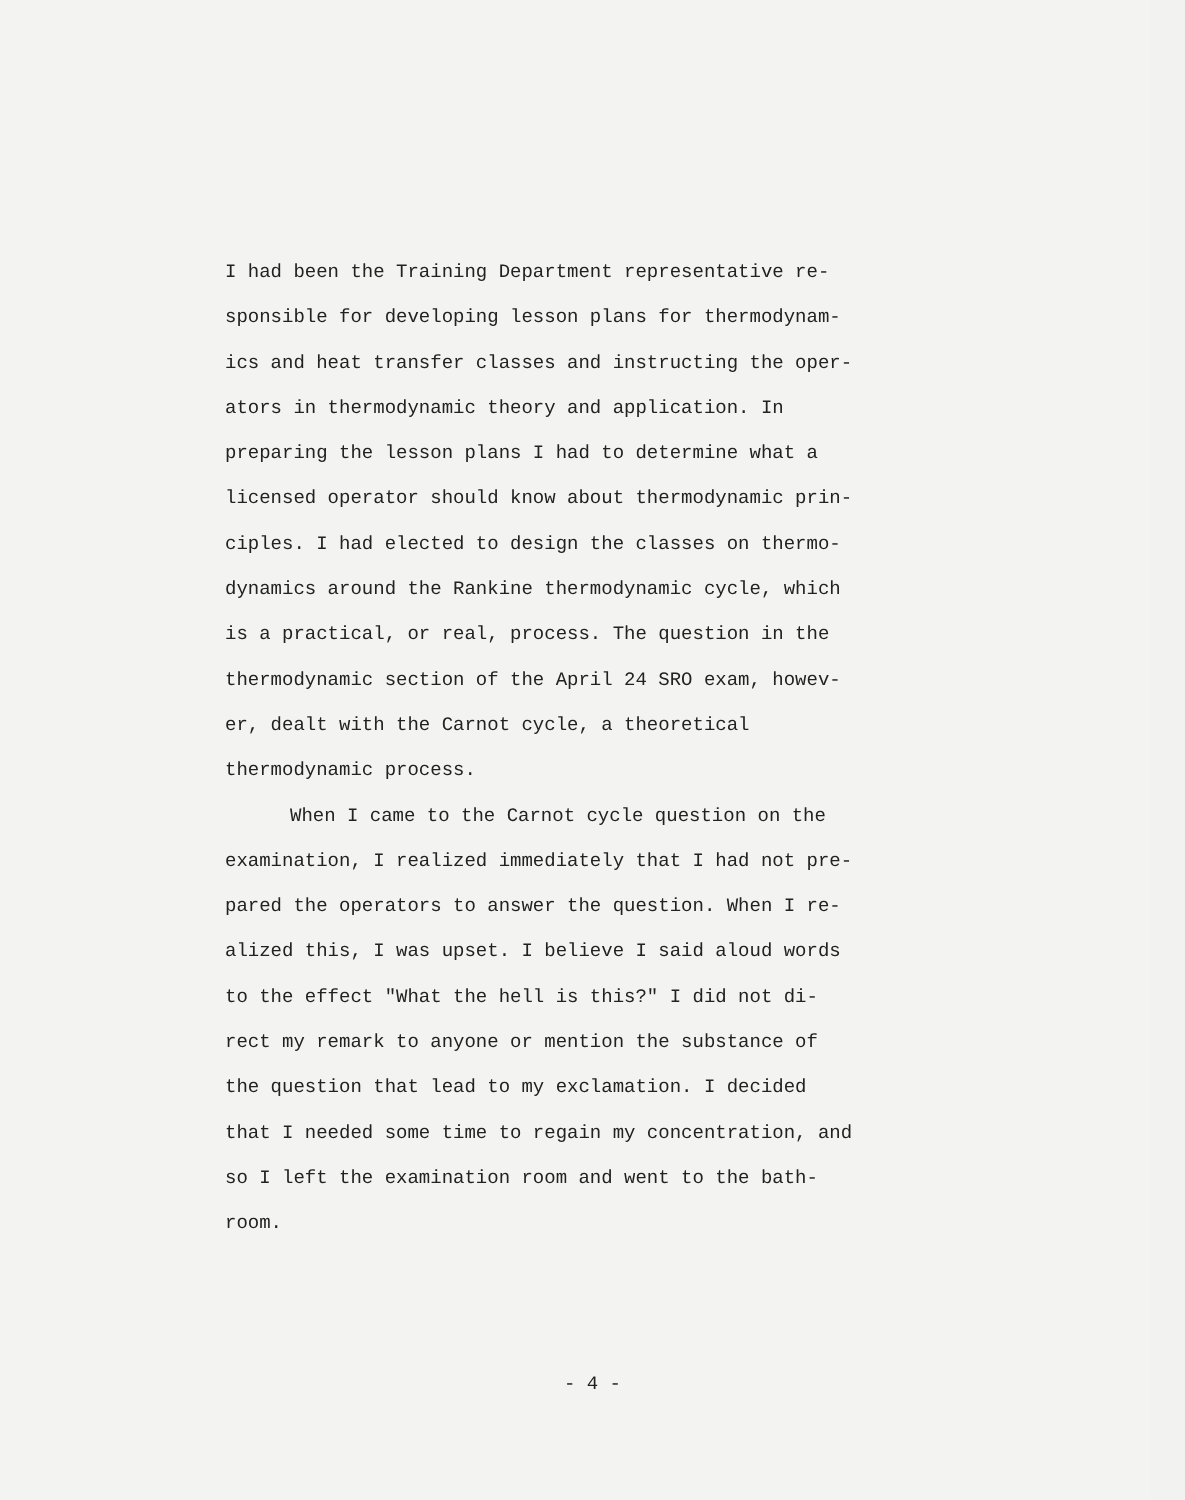I had been the Training Department representative re-
sponsible for developing lesson plans for thermodynam-
ics and heat transfer classes and instructing the oper-
ators in thermodynamic theory and application. In
preparing the lesson plans I had to determine what a
licensed operator should know about thermodynamic prin-
ciples. I had elected to design the classes on thermo-
dynamics around the Rankine thermodynamic cycle, which
is a practical, or real, process. The question in the
thermodynamic section of the April 24 SRO exam, howev-
er, dealt with the Carnot cycle, a theoretical
thermodynamic process.
When I came to the Carnot cycle question on the
examination, I realized immediately that I had not pre-
pared the operators to answer the question. When I re-
alized this, I was upset. I believe I said aloud words
to the effect "What the hell is this?" I did not di-
rect my remark to anyone or mention the substance of
the question that lead to my exclamation. I decided
that I needed some time to regain my concentration, and
so I left the examination room and went to the bath-
room.
- 4 -